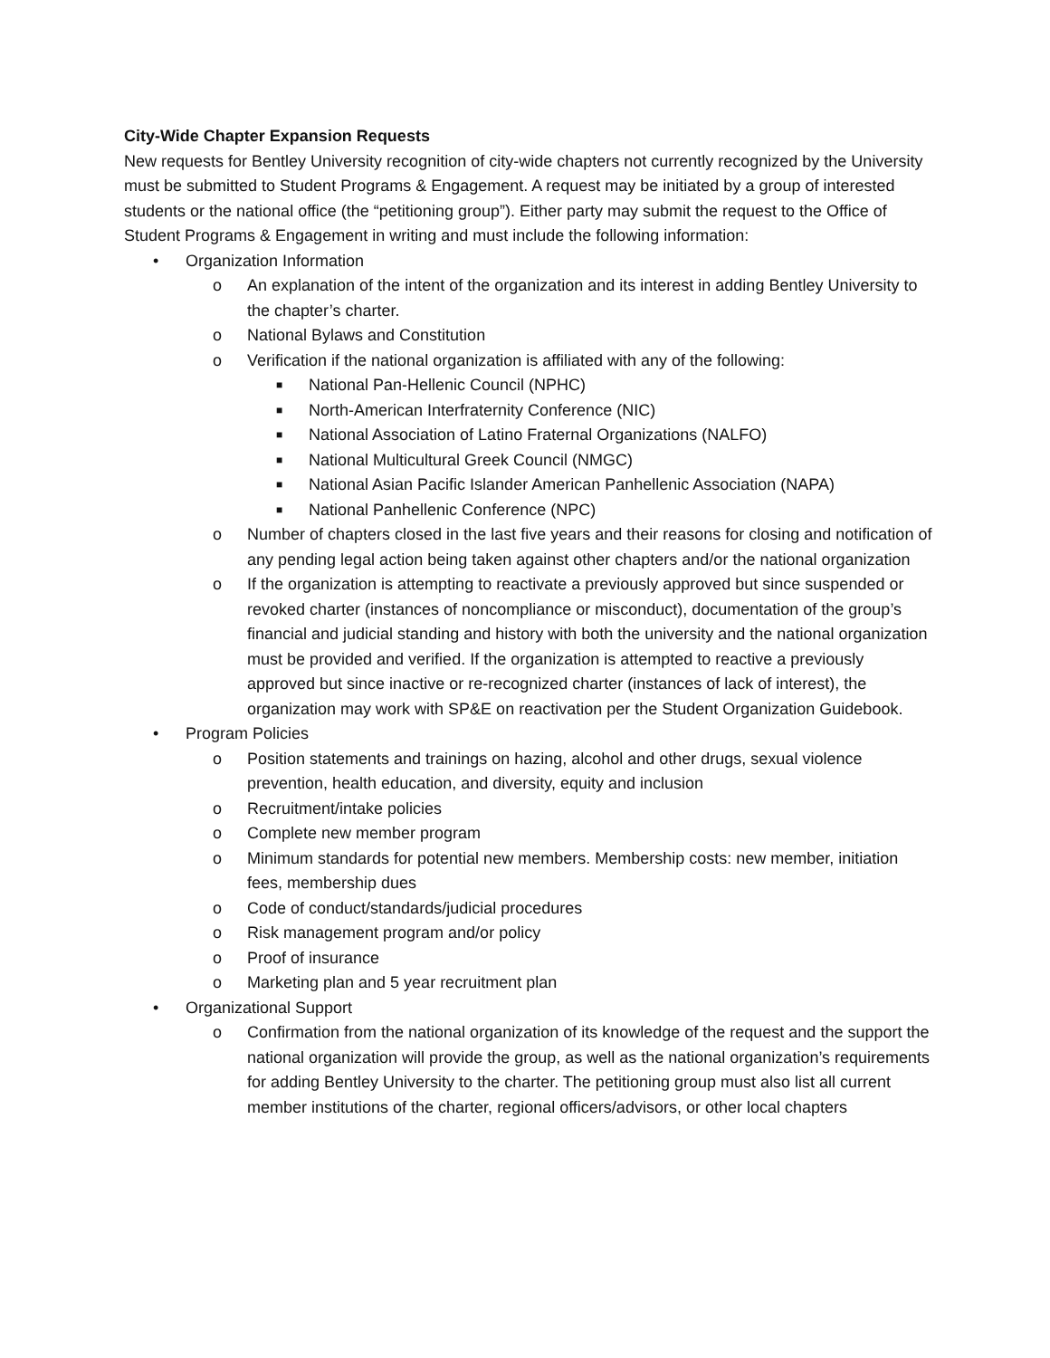City-Wide Chapter Expansion Requests
New requests for Bentley University recognition of city-wide chapters not currently recognized by the University must be submitted to Student Programs & Engagement. A request may be initiated by a group of interested students or the national office (the “petitioning group”). Either party may submit the request to the Office of Student Programs & Engagement in writing and must include the following information:
• Organization Information
o An explanation of the intent of the organization and its interest in adding Bentley University to the chapter’s charter.
o National Bylaws and Constitution
o Verification if the national organization is affiliated with any of the following:
■ National Pan-Hellenic Council (NPHC)
■ North-American Interfraternity Conference (NIC)
■ National Association of Latino Fraternal Organizations (NALFO)
■ National Multicultural Greek Council (NMGC)
■ National Asian Pacific Islander American Panhellenic Association (NAPA)
■ National Panhellenic Conference (NPC)
o Number of chapters closed in the last five years and their reasons for closing and notification of any pending legal action being taken against other chapters and/or the national organization
o If the organization is attempting to reactivate a previously approved but since suspended or revoked charter (instances of noncompliance or misconduct), documentation of the group’s financial and judicial standing and history with both the university and the national organization must be provided and verified. If the organization is attempted to reactive a previously approved but since inactive or re-recognized charter (instances of lack of interest), the organization may work with SP&E on reactivation per the Student Organization Guidebook.
• Program Policies
o Position statements and trainings on hazing, alcohol and other drugs, sexual violence prevention, health education, and diversity, equity and inclusion
o Recruitment/intake policies
o Complete new member program
o Minimum standards for potential new members. Membership costs: new member, initiation fees, membership dues
o Code of conduct/standards/judicial procedures
o Risk management program and/or policy
o Proof of insurance
o Marketing plan and 5 year recruitment plan
• Organizational Support
o Confirmation from the national organization of its knowledge of the request and the support the national organization will provide the group, as well as the national organization’s requirements for adding Bentley University to the charter. The petitioning group must also list all current member institutions of the charter, regional officers/advisors, or other local chapters